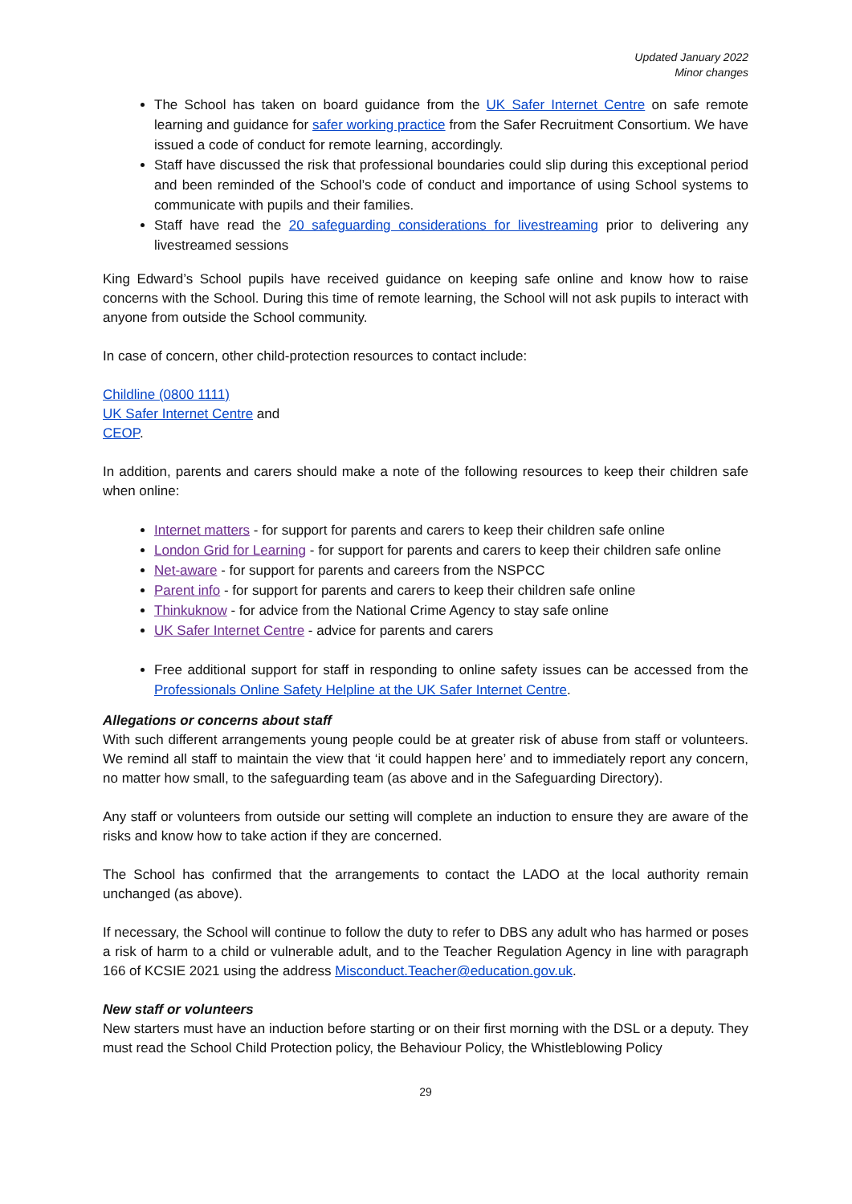Updated January 2022
Minor changes
The School has taken on board guidance from the UK Safer Internet Centre on safe remote learning and guidance for safer working practice from the Safer Recruitment Consortium. We have issued a code of conduct for remote learning, accordingly.
Staff have discussed the risk that professional boundaries could slip during this exceptional period and been reminded of the School’s code of conduct and importance of using School systems to communicate with pupils and their families.
Staff have read the 20 safeguarding considerations for livestreaming prior to delivering any livestreamed sessions
King Edward’s School pupils have received guidance on keeping safe online and know how to raise concerns with the School. During this time of remote learning, the School will not ask pupils to interact with anyone from outside the School community.
In case of concern, other child-protection resources to contact include:
Childline (0800 1111)
UK Safer Internet Centre and
CEOP.
In addition, parents and carers should make a note of the following resources to keep their children safe when online:
Internet matters - for support for parents and carers to keep their children safe online
London Grid for Learning - for support for parents and carers to keep their children safe online
Net-aware - for support for parents and careers from the NSPCC
Parent info - for support for parents and carers to keep their children safe online
Thinkuknow - for advice from the National Crime Agency to stay safe online
UK Safer Internet Centre - advice for parents and carers
Free additional support for staff in responding to online safety issues can be accessed from the Professionals Online Safety Helpline at the UK Safer Internet Centre.
Allegations or concerns about staff
With such different arrangements young people could be at greater risk of abuse from staff or volunteers. We remind all staff to maintain the view that ‘it could happen here’ and to immediately report any concern, no matter how small, to the safeguarding team (as above and in the Safeguarding Directory).
Any staff or volunteers from outside our setting will complete an induction to ensure they are aware of the risks and know how to take action if they are concerned.
The School has confirmed that the arrangements to contact the LADO at the local authority remain unchanged (as above).
If necessary, the School will continue to follow the duty to refer to DBS any adult who has harmed or poses a risk of harm to a child or vulnerable adult, and to the Teacher Regulation Agency in line with paragraph 166 of KCSIE 2021 using the address Misconduct.Teacher@education.gov.uk.
New staff or volunteers
New starters must have an induction before starting or on their first morning with the DSL or a deputy. They must read the School Child Protection policy, the Behaviour Policy, the Whistleblowing Policy
29